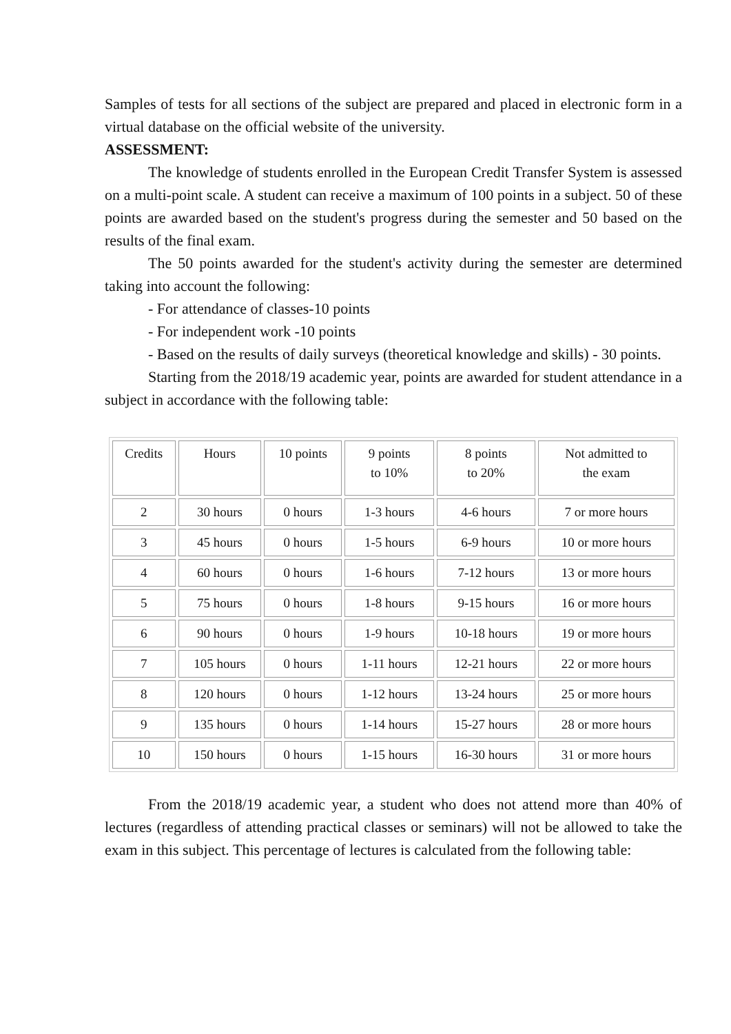Samples of tests for all sections of the subject are prepared and placed in electronic form in a virtual database on the official website of the university.
ASSESSMENT:
The knowledge of students enrolled in the European Credit Transfer System is assessed on a multi-point scale. A student can receive a maximum of 100 points in a subject. 50 of these points are awarded based on the student's progress during the semester and 50 based on the results of the final exam.
The 50 points awarded for the student's activity during the semester are determined taking into account the following:
- For attendance of classes-10 points
- For independent work -10 points
- Based on the results of daily surveys (theoretical knowledge and skills) - 30 points.
Starting from the 2018/19 academic year, points are awarded for student attendance in a subject in accordance with the following table:
| Credits | Hours | 10 points | 9 points to 10% | 8 points to 20% | Not admitted to the exam |
| 2 | 30 hours | 0 hours | 1-3 hours | 4-6 hours | 7 or more hours |
| 3 | 45 hours | 0 hours | 1-5 hours | 6-9 hours | 10 or more hours |
| 4 | 60 hours | 0 hours | 1-6 hours | 7-12 hours | 13 or more hours |
| 5 | 75 hours | 0 hours | 1-8 hours | 9-15 hours | 16 or more hours |
| 6 | 90 hours | 0 hours | 1-9 hours | 10-18 hours | 19 or more hours |
| 7 | 105 hours | 0 hours | 1-11 hours | 12-21 hours | 22 or more hours |
| 8 | 120 hours | 0 hours | 1-12 hours | 13-24 hours | 25 or more hours |
| 9 | 135 hours | 0 hours | 1-14 hours | 15-27 hours | 28 or more hours |
| 10 | 150 hours | 0 hours | 1-15 hours | 16-30 hours | 31 or more hours |
From the 2018/19 academic year, a student who does not attend more than 40% of lectures (regardless of attending practical classes or seminars) will not be allowed to take the exam in this subject. This percentage of lectures is calculated from the following table: